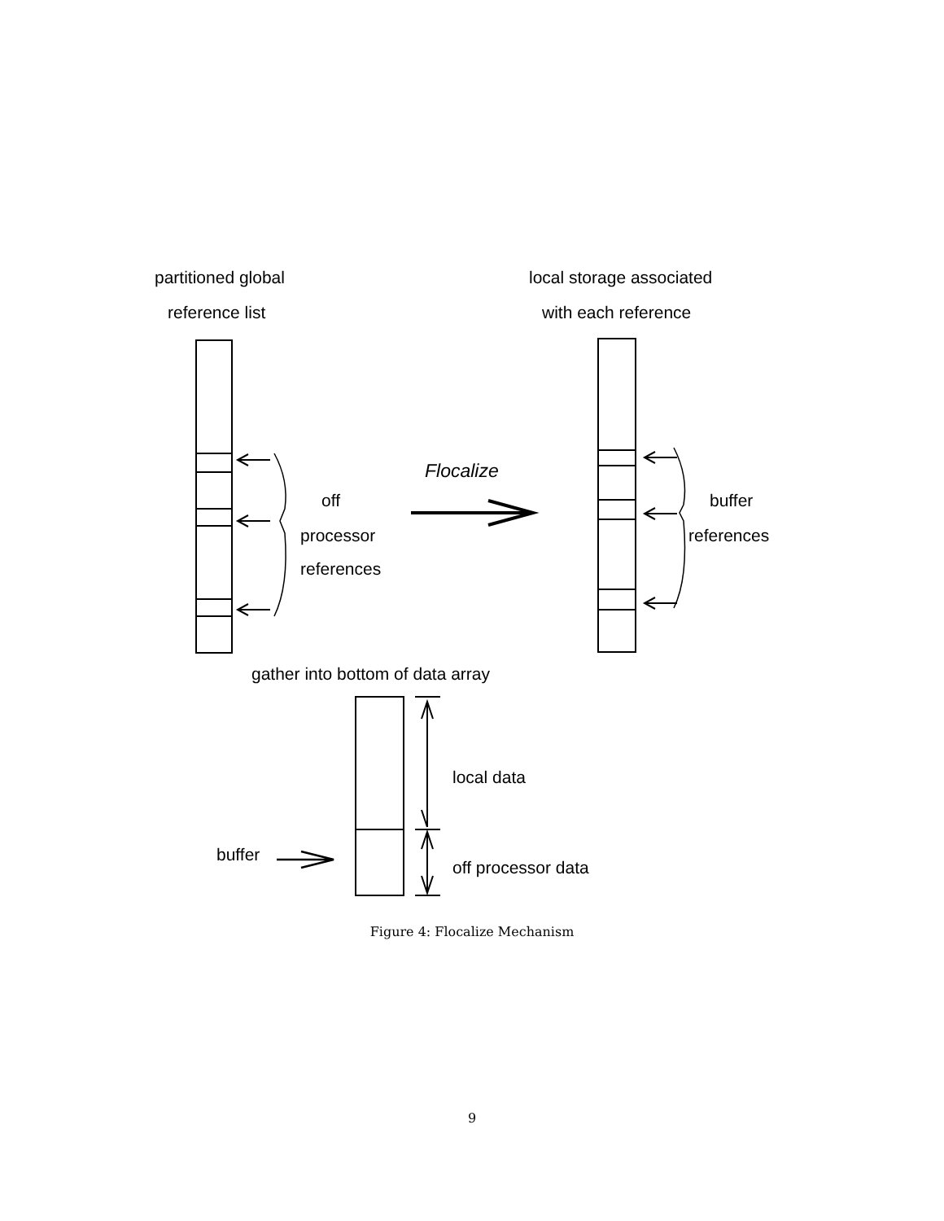partitioned global
reference list
local storage associated
with each reference
Flocalize
off
processor
references
buffer
references
gather into bottom of data array
local data
off processor data
buffer
Figure 4: Flocalize Mechanism
9